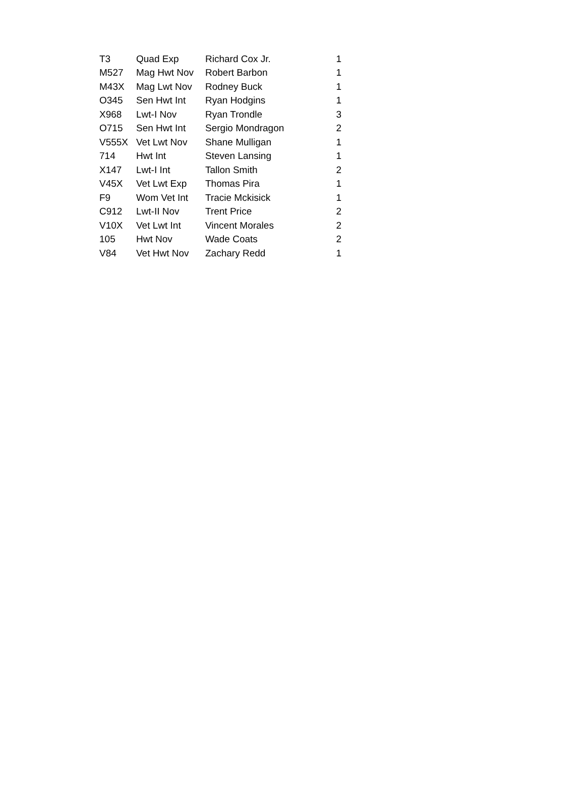| T3 | Quad Exp | Richard Cox Jr. | 1 |
| M527 | Mag Hwt Nov | Robert Barbon | 1 |
| M43X | Mag Lwt Nov | Rodney Buck | 1 |
| O345 | Sen Hwt Int | Ryan Hodgins | 1 |
| X968 | Lwt-I Nov | Ryan Trondle | 3 |
| O715 | Sen Hwt Int | Sergio Mondragon | 2 |
| V555X | Vet Lwt Nov | Shane Mulligan | 1 |
| 714 | Hwt Int | Steven Lansing | 1 |
| X147 | Lwt-I Int | Tallon Smith | 2 |
| V45X | Vet Lwt Exp | Thomas Pira | 1 |
| F9 | Wom Vet Int | Tracie Mckisick | 1 |
| C912 | Lwt-II Nov | Trent Price | 2 |
| V10X | Vet Lwt Int | Vincent Morales | 2 |
| 105 | Hwt Nov | Wade Coats | 2 |
| V84 | Vet Hwt Nov | Zachary Redd | 1 |